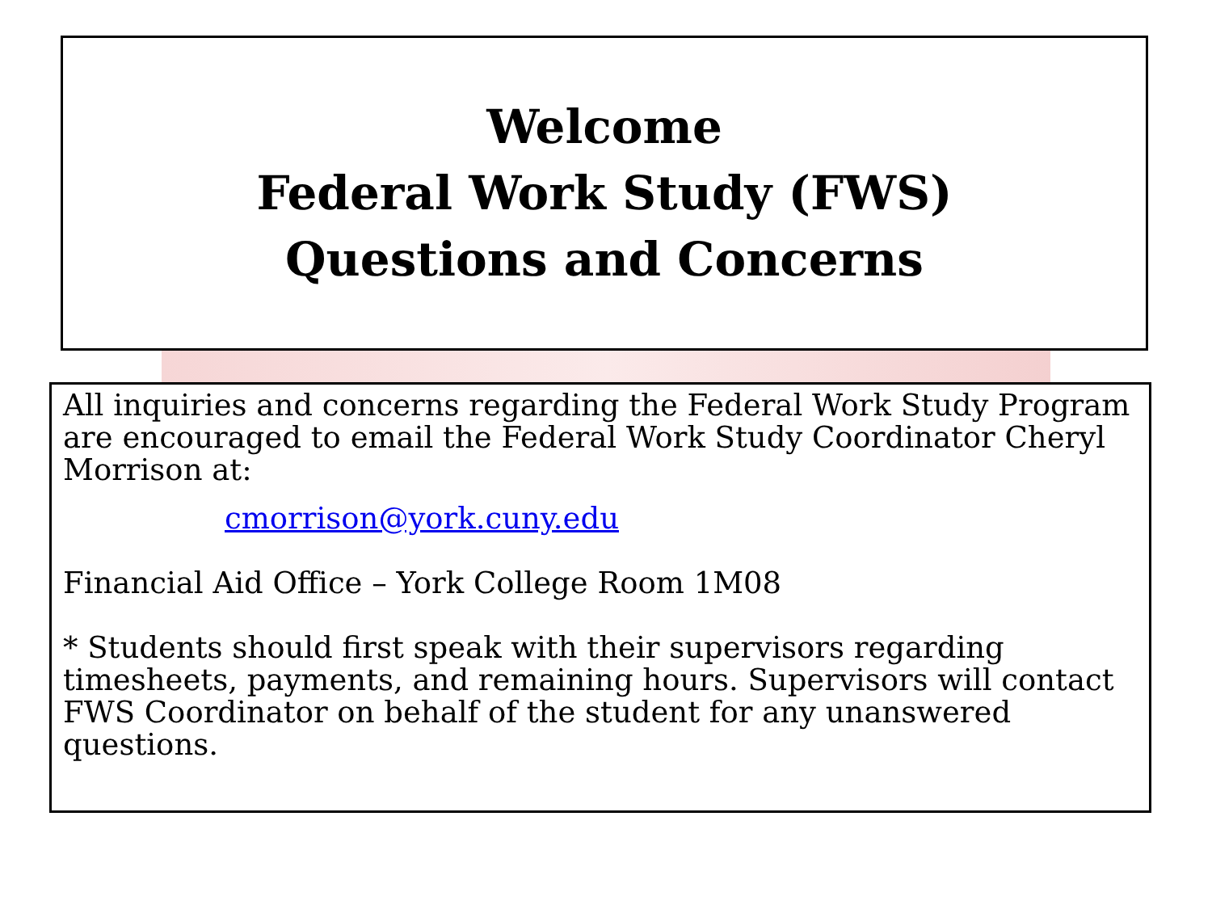Welcome
Federal Work Study (FWS)
Questions and Concerns
All inquiries and concerns regarding the Federal Work Study Program are encouraged to email the Federal Work Study Coordinator Cheryl Morrison at:
cmorrison@york.cuny.edu
Financial Aid Office – York College Room 1M08
* Students should first speak with their supervisors regarding timesheets, payments, and remaining hours. Supervisors will contact FWS Coordinator on behalf of the student for any unanswered questions.